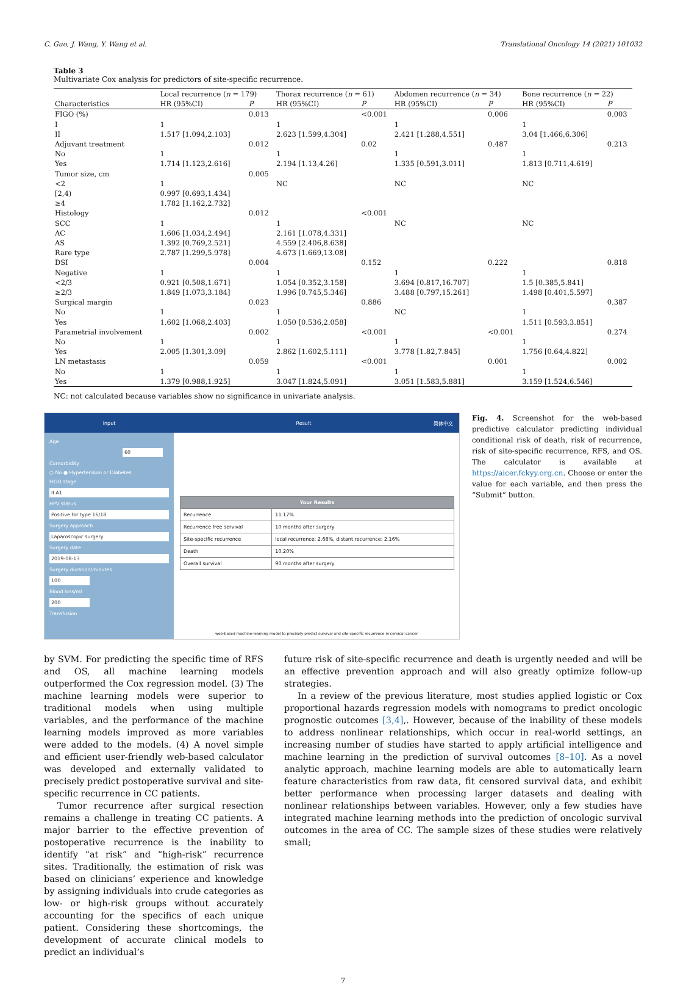C. Guo, J. Wang, Y. Wang et al. Translational Oncology 14 (2021) 101032
Table 3
Multivariate Cox analysis for predictors of site-specific recurrence.
| | Local recurrence ( n = 179) | | Thorax recurrence ( n = 61) | | Abdomen recurrence ( n = 34) | | Bone recurrence ( n = 22) | |
| --- | --- | --- | --- | --- | --- | --- | --- | --- |
| Characteristics | HR (95%CI) | P | HR (95%CI) | P | HR (95%CI) | P | HR (95%CI) | P |
| FIGO (%) | | 0.013 | | <0.001 | | 0.006 | | 0.003 |
| I | 1 | | 1 | | 1 | | 1 | |
| II | 1.517 [1.094,2.103] | | 2.623 [1.599,4.304] | | 2.421 [1.288,4.551] | | 3.04 [1.466,6.306] | |
| Adjuvant treatment | | 0.012 | | 0.02 | | 0.487 | | 0.213 |
| No | 1 | | 1 | | 1 | | 1 | |
| Yes | 1.714 [1.123,2.616] | | 2.194 [1.13,4.26] | | 1.335 [0.591,3.011] | | 1.813 [0.711,4.619] | |
| Tumor size, cm | | 0.005 | | | | | | |
| <2 | 1 | | NC | | NC | | NC | |
| [2,4) | 0.997 [0.693,1.434] | | | | | | | |
| ≥4 | 1.782 [1.162,2.732] | | | | | | | |
| Histology | | 0.012 | | <0.001 | | | | |
| SCC | 1 | | 1 | | NC | | NC | |
| AC | 1.606 [1.034,2.494] | | 2.161 [1.078,4.331] | | | | | |
| AS | 1.392 [0.769,2.521] | | 4.559 [2.406,8.638] | | | | | |
| Rare type | 2.787 [1.299,5.978] | | 4.673 [1.669,13.08] | | | | | |
| DSI | | 0.004 | | 0.152 | | 0.222 | | 0.818 |
| Negative | 1 | | 1 | | 1 | | 1 | |
| <2/3 | 0.921 [0.508,1.671] | | 1.054 [0.352,3.158] | | 3.694 [0.817,16.707] | | 1.5 [0.385,5.841] | |
| ≥2/3 | 1.849 [1.073,3.184] | | 1.996 [0.745,5.346] | | 3.488 [0.797,15.261] | | 1.498 [0.401,5.597] | |
| Surgical margin | | 0.023 | | 0.886 | | | | 0.387 |
| No | 1 | | 1 | | NC | | 1 | |
| Yes | 1.602 [1.068,2.403] | | 1.050 [0.536,2.058] | | | | 1.511 [0.593,3.851] | |
| Parametrial involvement | | 0.002 | | <0.001 | | <0.001 | | 0.274 |
| No | 1 | | 1 | | 1 | | 1 | |
| Yes | 2.005 [1.301,3.09] | | 2.862 [1.602,5.111] | | 3.778 [1.82,7.845] | | 1.756 [0.64,4.822] | |
| LN metastasis | | 0.059 | | <0.001 | | 0.001 | | 0.002 |
| No | 1 | | 1 | | 1 | | 1 | |
| Yes | 1.379 [0.988,1.925] | | 3.047 [1.824,5.091] | | 3.051 [1.583,5.881] | | 3.159 [1.524,6.546] | |
NC: not calculated because variables show no significance in univariate analysis.
Input Result 简体中文
Age
60
Comorbidity
○ No ● Hypertension or Diabetes
FIGO stage
II A1
HPV status
Positive for type 16/18
Surgery approach
Laparoscopic surgery
Surgery date
2019-08-13
Surgery duration/minutes
100
Blood loss/ml
200
Transfusion
| Your Results | |
| --- | --- |
| Recurrence | 11.17% |
| Recurrence free servival | 10 months after surgery |
| Site-specific recurrence | local recurrence: 2.68%, distant recurrence: 2.16% |
| Death | 10.20% |
| Overall survival | 90 months after surgery |
web-based machine-learning model to precisely predict survival and site-specific recurrence in cervical cancer
Fig. 4. Screenshot for the web-based predictive calculator predicting individual conditional risk of death, risk of recurrence, risk of site-specific recurrence, RFS, and OS. The calculator is available at https://aicer.fckyy.org.cn. Choose or enter the value for each variable, and then press the “Submit” button.
by SVM. For predicting the specific time of RFS and OS, all machine learning models outperformed the Cox regression model. (3) The machine learning models were superior to traditional models when using multiple variables, and the performance of the machine learning models improved as more variables were added to the models. (4) A novel simple and efficient user-friendly web-based calculator was developed and externally validated to precisely predict postoperative survival and site-specific recurrence in CC patients.
Tumor recurrence after surgical resection remains a challenge in treating CC patients. A major barrier to the effective prevention of postoperative recurrence is the inability to identify “at risk” and “high-risk” recurrence sites. Traditionally, the estimation of risk was based on clinicians’ experience and knowledge by assigning individuals into crude categories as low- or high-risk groups without accurately accounting for the specifics of each unique patient. Considering these shortcomings, the development of accurate clinical models to predict an individual’s
future risk of site-specific recurrence and death is urgently needed and will be an effective prevention approach and will also greatly optimize follow-up strategies.
In a review of the previous literature, most studies applied logistic or Cox proportional hazards regression models with nomograms to predict oncologic prognostic outcomes [3,4],. However, because of the inability of these models to address nonlinear relationships, which occur in real-world settings, an increasing number of studies have started to apply artificial intelligence and machine learning in the prediction of survival outcomes [8–10]. As a novel analytic approach, machine learning models are able to automatically learn feature characteristics from raw data, fit censored survival data, and exhibit better performance when processing larger datasets and dealing with nonlinear relationships between variables. However, only a few studies have integrated machine learning methods into the prediction of oncologic survival outcomes in the area of CC. The sample sizes of these studies were relatively small;
7